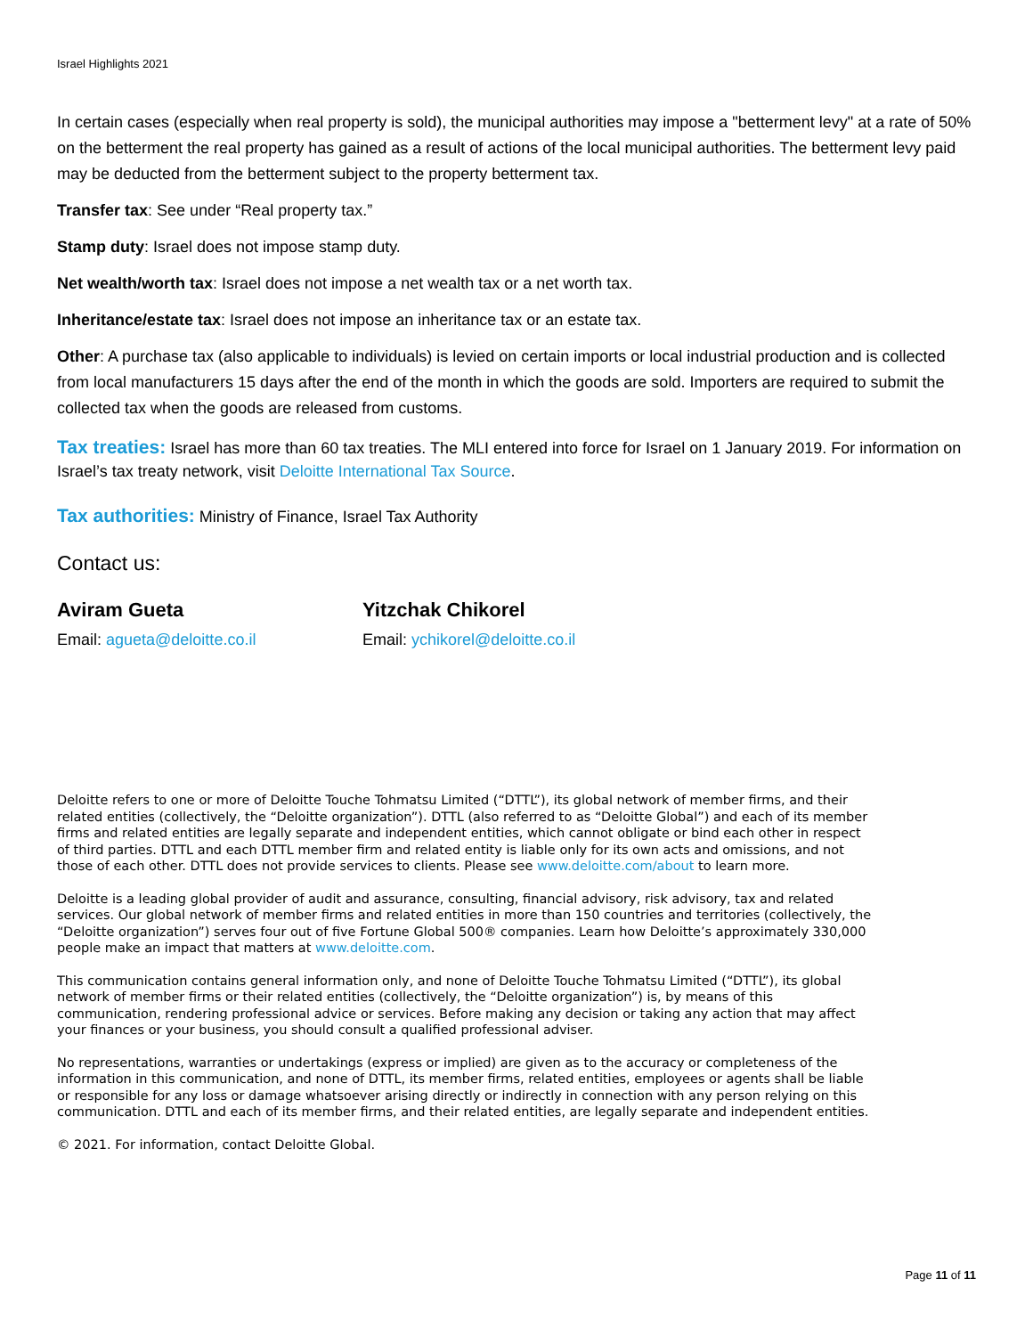Israel Highlights 2021
In certain cases (especially when real property is sold), the municipal authorities may impose a "betterment levy" at a rate of 50% on the betterment the real property has gained as a result of actions of the local municipal authorities. The betterment levy paid may be deducted from the betterment subject to the property betterment tax.
Transfer tax: See under “Real property tax.”
Stamp duty: Israel does not impose stamp duty.
Net wealth/worth tax: Israel does not impose a net wealth tax or a net worth tax.
Inheritance/estate tax: Israel does not impose an inheritance tax or an estate tax.
Other: A purchase tax (also applicable to individuals) is levied on certain imports or local industrial production and is collected from local manufacturers 15 days after the end of the month in which the goods are sold. Importers are required to submit the collected tax when the goods are released from customs.
Tax treaties: Israel has more than 60 tax treaties. The MLI entered into force for Israel on 1 January 2019. For information on Israel’s tax treaty network, visit Deloitte International Tax Source.
Tax authorities: Ministry of Finance, Israel Tax Authority
Contact us:
Aviram Gueta
Email: agueta@deloitte.co.il
Yitzchak Chikorel
Email: ychikorel@deloitte.co.il
Deloitte refers to one or more of Deloitte Touche Tohmatsu Limited (“DTTL”), its global network of member firms, and their related entities (collectively, the “Deloitte organization”). DTTL (also referred to as “Deloitte Global”) and each of its member firms and related entities are legally separate and independent entities, which cannot obligate or bind each other in respect of third parties. DTTL and each DTTL member firm and related entity is liable only for its own acts and omissions, and not those of each other. DTTL does not provide services to clients. Please see www.deloitte.com/about to learn more.
Deloitte is a leading global provider of audit and assurance, consulting, financial advisory, risk advisory, tax and related services. Our global network of member firms and related entities in more than 150 countries and territories (collectively, the “Deloitte organization”) serves four out of five Fortune Global 500® companies. Learn how Deloitte’s approximately 330,000 people make an impact that matters at www.deloitte.com.
This communication contains general information only, and none of Deloitte Touche Tohmatsu Limited (“DTTL”), its global network of member firms or their related entities (collectively, the “Deloitte organization”) is, by means of this communication, rendering professional advice or services. Before making any decision or taking any action that may affect your finances or your business, you should consult a qualified professional adviser.
No representations, warranties or undertakings (express or implied) are given as to the accuracy or completeness of the information in this communication, and none of DTTL, its member firms, related entities, employees or agents shall be liable or responsible for any loss or damage whatsoever arising directly or indirectly in connection with any person relying on this communication. DTTL and each of its member firms, and their related entities, are legally separate and independent entities.
© 2021. For information, contact Deloitte Global.
Page 11 of 11